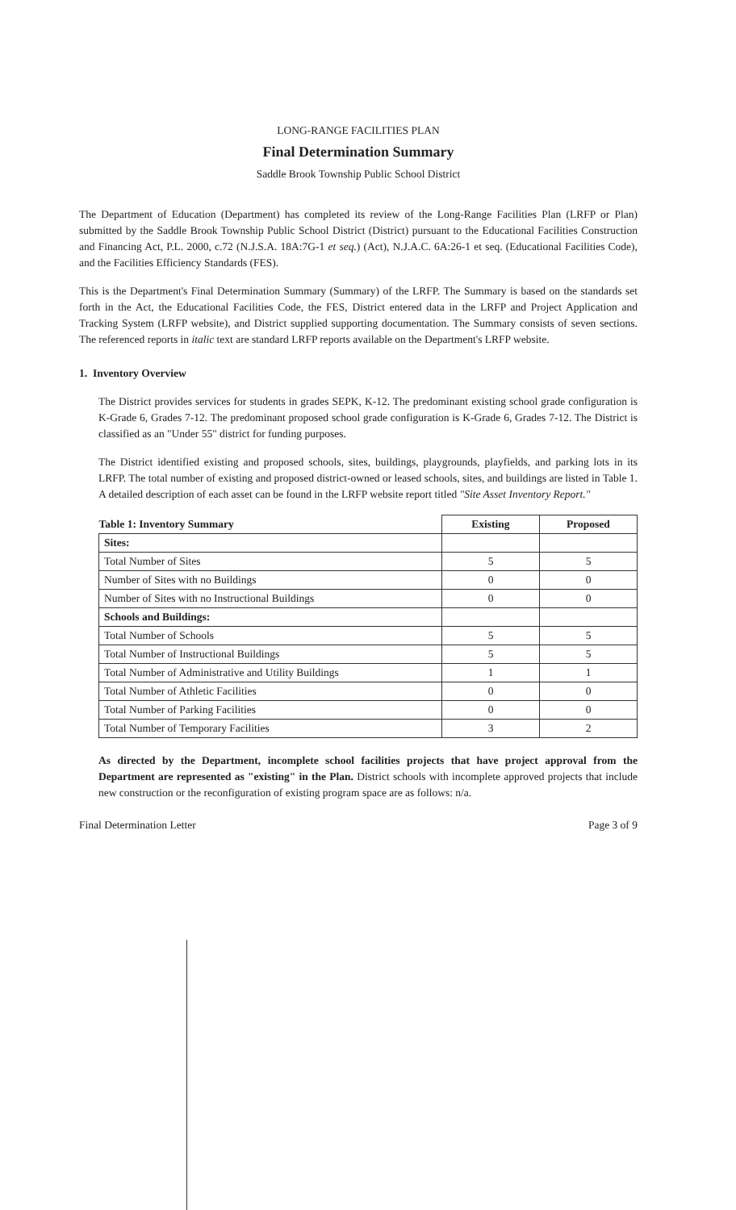LONG-RANGE FACILITIES PLAN
Final Determination Summary
Saddle Brook Township Public School District
The Department of Education (Department) has completed its review of the Long-Range Facilities Plan (LRFP or Plan) submitted by the Saddle Brook Township Public School District (District) pursuant to the Educational Facilities Construction and Financing Act, P.L. 2000, c.72 (N.J.S.A. 18A:7G-1 et seq.) (Act), N.J.A.C. 6A:26-1 et seq. (Educational Facilities Code), and the Facilities Efficiency Standards (FES).
This is the Department's Final Determination Summary (Summary) of the LRFP. The Summary is based on the standards set forth in the Act, the Educational Facilities Code, the FES, District entered data in the LRFP and Project Application and Tracking System (LRFP website), and District supplied supporting documentation. The Summary consists of seven sections. The referenced reports in italic text are standard LRFP reports available on the Department's LRFP website.
1. Inventory Overview
The District provides services for students in grades SEPK, K-12. The predominant existing school grade configuration is K-Grade 6, Grades 7-12. The predominant proposed school grade configuration is K-Grade 6, Grades 7-12. The District is classified as an "Under 55" district for funding purposes.
The District identified existing and proposed schools, sites, buildings, playgrounds, playfields, and parking lots in its LRFP. The total number of existing and proposed district-owned or leased schools, sites, and buildings are listed in Table 1. A detailed description of each asset can be found in the LRFP website report titled "Site Asset Inventory Report."
| Table 1: Inventory Summary | Existing | Proposed |
| Sites: | | |
| Total Number of Sites | 5 | 5 |
| Number of Sites with no Buildings | 0 | 0 |
| Number of Sites with no Instructional Buildings | 0 | 0 |
| Schools and Buildings: | | |
| Total Number of Schools | 5 | 5 |
| Total Number of Instructional Buildings | 5 | 5 |
| Total Number of Administrative and Utility Buildings | 1 | 1 |
| Total Number of Athletic Facilities | 0 | 0 |
| Total Number of Parking Facilities | 0 | 0 |
| Total Number of Temporary Facilities | 3 | 2 |
As directed by the Department, incomplete school facilities projects that have project approval from the Department are represented as "existing" in the Plan. District schools with incomplete approved projects that include new construction or the reconfiguration of existing program space are as follows: n/a.
Final Determination Letter Page 3 of 9